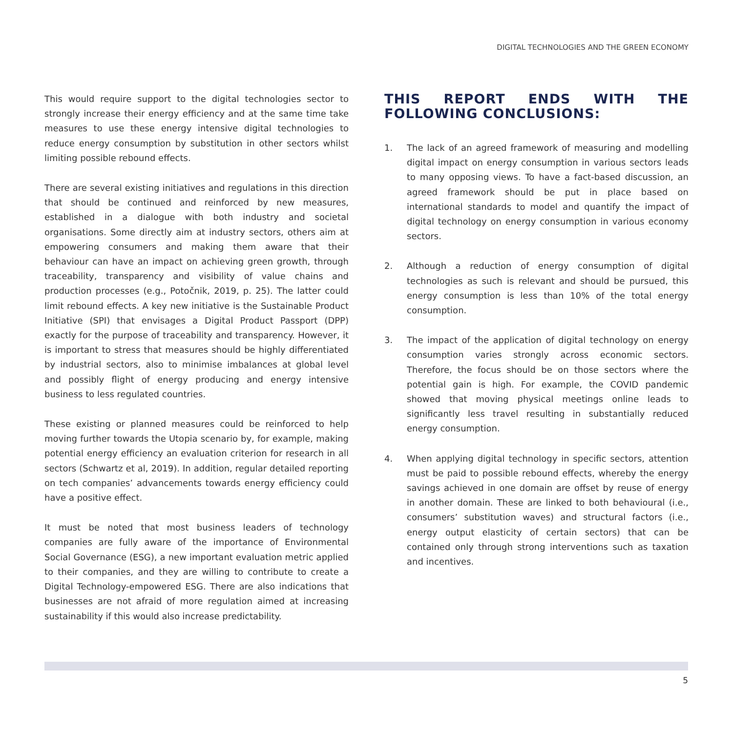DIGITAL TECHNOLOGIES AND THE GREEN ECONOMY
This would require support to the digital technologies sector to strongly increase their energy efficiency and at the same time take measures to use these energy intensive digital technologies to reduce energy consumption by substitution in other sectors whilst limiting possible rebound effects.
There are several existing initiatives and regulations in this direction that should be continued and reinforced by new measures, established in a dialogue with both industry and societal organisations. Some directly aim at industry sectors, others aim at empowering consumers and making them aware that their behaviour can have an impact on achieving green growth, through traceability, transparency and visibility of value chains and production processes (e.g., Potočnik, 2019, p. 25). The latter could limit rebound effects. A key new initiative is the Sustainable Product Initiative (SPI) that envisages a Digital Product Passport (DPP) exactly for the purpose of traceability and transparency. However, it is important to stress that measures should be highly differentiated by industrial sectors, also to minimise imbalances at global level and possibly flight of energy producing and energy intensive business to less regulated countries.
These existing or planned measures could be reinforced to help moving further towards the Utopia scenario by, for example, making potential energy efficiency an evaluation criterion for research in all sectors (Schwartz et al, 2019). In addition, regular detailed reporting on tech companies’ advancements towards energy efficiency could have a positive effect.
It must be noted that most business leaders of technology companies are fully aware of the importance of Environmental Social Governance (ESG), a new important evaluation metric applied to their companies, and they are willing to contribute to create a Digital Technology-empowered ESG. There are also indications that businesses are not afraid of more regulation aimed at increasing sustainability if this would also increase predictability.
THIS REPORT ENDS WITH THE FOLLOWING CONCLUSIONS:
1. The lack of an agreed framework of measuring and modelling digital impact on energy consumption in various sectors leads to many opposing views. To have a fact-based discussion, an agreed framework should be put in place based on international standards to model and quantify the impact of digital technology on energy consumption in various economy sectors.
2. Although a reduction of energy consumption of digital technologies as such is relevant and should be pursued, this energy consumption is less than 10% of the total energy consumption.
3. The impact of the application of digital technology on energy consumption varies strongly across economic sectors. Therefore, the focus should be on those sectors where the potential gain is high. For example, the COVID pandemic showed that moving physical meetings online leads to significantly less travel resulting in substantially reduced energy consumption.
4. When applying digital technology in specific sectors, attention must be paid to possible rebound effects, whereby the energy savings achieved in one domain are offset by reuse of energy in another domain. These are linked to both behavioural (i.e., consumers’ substitution waves) and structural factors (i.e., energy output elasticity of certain sectors) that can be contained only through strong interventions such as taxation and incentives.
5